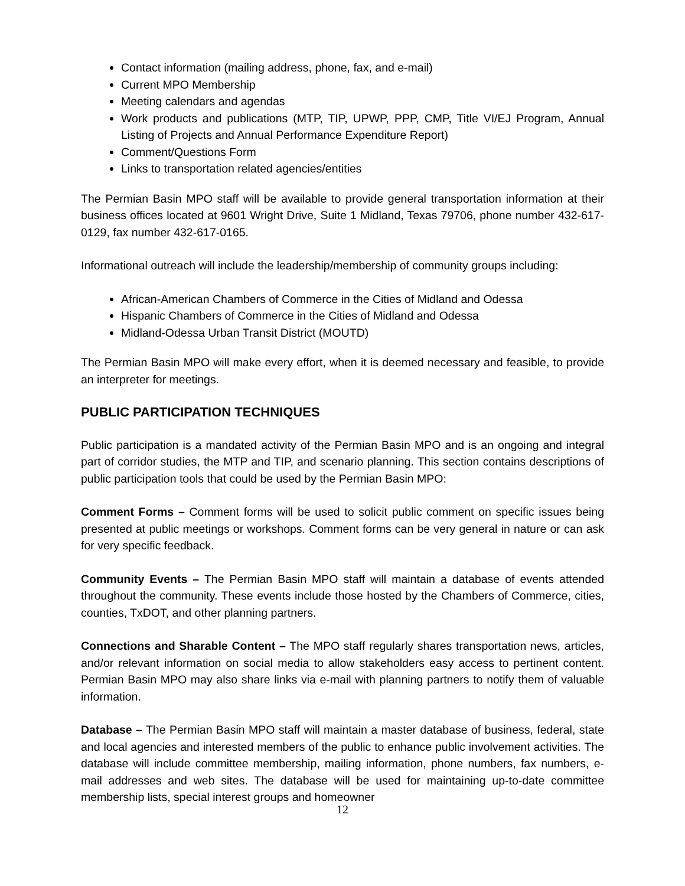Contact information (mailing address, phone, fax, and e-mail)
Current MPO Membership
Meeting calendars and agendas
Work products and publications (MTP, TIP, UPWP, PPP, CMP, Title VI/EJ Program, Annual Listing of Projects and Annual Performance Expenditure Report)
Comment/Questions Form
Links to transportation related agencies/entities
The Permian Basin MPO staff will be available to provide general transportation information at their business offices located at 9601 Wright Drive, Suite 1 Midland, Texas 79706, phone number 432-617-0129, fax number 432-617-0165.
Informational outreach will include the leadership/membership of community groups including:
African-American Chambers of Commerce in the Cities of Midland and Odessa
Hispanic Chambers of Commerce in the Cities of Midland and Odessa
Midland-Odessa Urban Transit District (MOUTD)
The Permian Basin MPO will make every effort, when it is deemed necessary and feasible, to provide an interpreter for meetings.
PUBLIC PARTICIPATION TECHNIQUES
Public participation is a mandated activity of the Permian Basin MPO and is an ongoing and integral part of corridor studies, the MTP and TIP, and scenario planning. This section contains descriptions of public participation tools that could be used by the Permian Basin MPO:
Comment Forms – Comment forms will be used to solicit public comment on specific issues being presented at public meetings or workshops. Comment forms can be very general in nature or can ask for very specific feedback.
Community Events – The Permian Basin MPO staff will maintain a database of events attended throughout the community. These events include those hosted by the Chambers of Commerce, cities, counties, TxDOT, and other planning partners.
Connections and Sharable Content – The MPO staff regularly shares transportation news, articles, and/or relevant information on social media to allow stakeholders easy access to pertinent content. Permian Basin MPO may also share links via e-mail with planning partners to notify them of valuable information.
Database – The Permian Basin MPO staff will maintain a master database of business, federal, state and local agencies and interested members of the public to enhance public involvement activities. The database will include committee membership, mailing information, phone numbers, fax numbers, e-mail addresses and web sites. The database will be used for maintaining up-to-date committee membership lists, special interest groups and homeowner
12